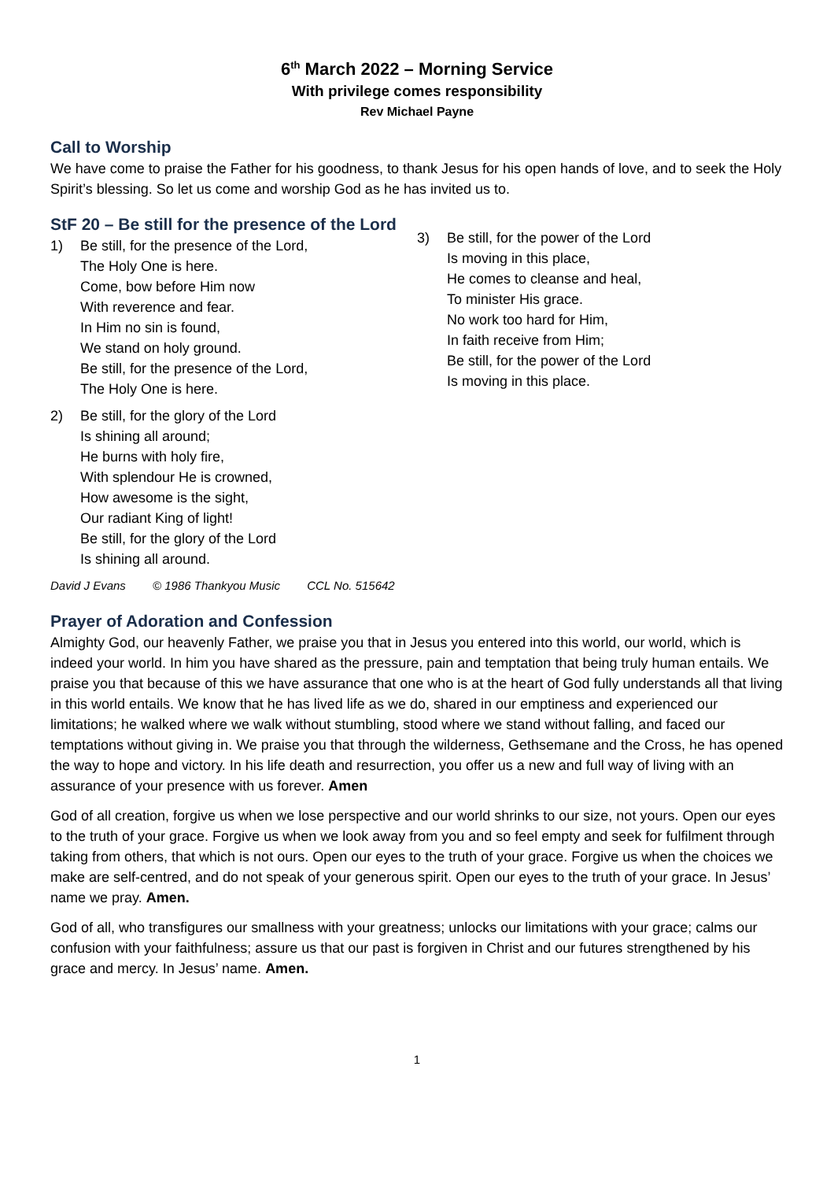6<sup>th</sup> March 2022 – Morning Service
With privilege comes responsibility
Rev Michael Payne
Call to Worship
We have come to praise the Father for his goodness, to thank Jesus for his open hands of love, and to seek the Holy Spirit’s blessing. So let us come and worship God as he has invited us to.
StF 20 – Be still for the presence of the Lord
1) Be still, for the presence of the Lord,
The Holy One is here.
Come, bow before Him now
With reverence and fear.
In Him no sin is found,
We stand on holy ground.
Be still, for the presence of the Lord,
The Holy One is here.
2) Be still, for the glory of the Lord
Is shining all around;
He burns with holy fire,
With splendour He is crowned,
How awesome is the sight,
Our radiant King of light!
Be still, for the glory of the Lord
Is shining all around.
3) Be still, for the power of the Lord
Is moving in this place,
He comes to cleanse and heal,
To minister His grace.
No work too hard for Him,
In faith receive from Him;
Be still, for the power of the Lord
Is moving in this place.
David J Evans © 1986 Thankyou Music CCL No. 515642
Prayer of Adoration and Confession
Almighty God, our heavenly Father, we praise you that in Jesus you entered into this world, our world, which is indeed your world. In him you have shared as the pressure, pain and temptation that being truly human entails. We praise you that because of this we have assurance that one who is at the heart of God fully understands all that living in this world entails. We know that he has lived life as we do, shared in our emptiness and experienced our limitations; he walked where we walk without stumbling, stood where we stand without falling, and faced our temptations without giving in. We praise you that through the wilderness, Gethsemane and the Cross, he has opened the way to hope and victory. In his life death and resurrection, you offer us a new and full way of living with an assurance of your presence with us forever. Amen
God of all creation, forgive us when we lose perspective and our world shrinks to our size, not yours. Open our eyes to the truth of your grace. Forgive us when we look away from you and so feel empty and seek for fulfilment through taking from others, that which is not ours. Open our eyes to the truth of your grace. Forgive us when the choices we make are self-centred, and do not speak of your generous spirit. Open our eyes to the truth of your grace. In Jesus’ name we pray. Amen.
God of all, who transfigures our smallness with your greatness; unlocks our limitations with your grace; calms our confusion with your faithfulness; assure us that our past is forgiven in Christ and our futures strengthened by his grace and mercy. In Jesus’ name. Amen.
1